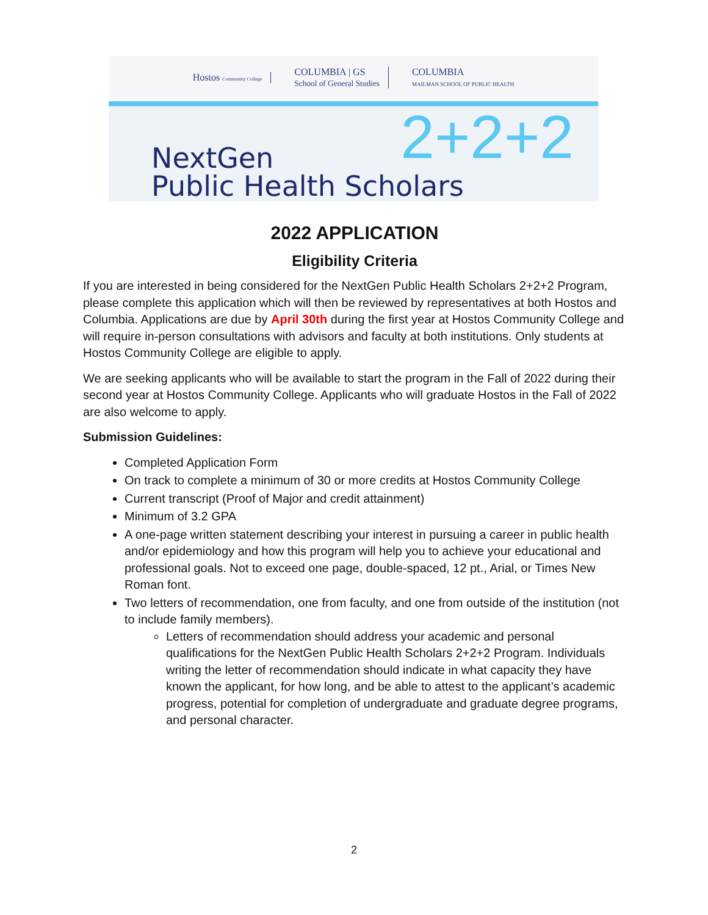Hostos Community College
COLUMBIA | GS
School of General Studies
COLUMBIA
MAILMAN SCHOOL OF PUBLIC HEALTH
2+2+2
NextGen
Public Health Scholars
2022 APPLICATION
Eligibility Criteria
If you are interested in being considered for the NextGen Public Health Scholars 2+2+2 Program, please complete this application which will then be reviewed by representatives at both Hostos and Columbia. Applications are due by April 30th during the first year at Hostos Community College and will require in-person consultations with advisors and faculty at both institutions. Only students at Hostos Community College are eligible to apply.
We are seeking applicants who will be available to start the program in the Fall of 2022 during their second year at Hostos Community College. Applicants who will graduate Hostos in the Fall of 2022 are also welcome to apply.
Submission Guidelines:
Completed Application Form
On track to complete a minimum of 30 or more credits at Hostos Community College
Current transcript (Proof of Major and credit attainment)
Minimum of 3.2 GPA
A one-page written statement describing your interest in pursuing a career in public health and/or epidemiology and how this program will help you to achieve your educational and professional goals. Not to exceed one page, double-spaced, 12 pt., Arial, or Times New Roman font.
Two letters of recommendation, one from faculty, and one from outside of the institution (not to include family members).
Letters of recommendation should address your academic and personal qualifications for the NextGen Public Health Scholars 2+2+2 Program. Individuals writing the letter of recommendation should indicate in what capacity they have known the applicant, for how long, and be able to attest to the applicant’s academic progress, potential for completion of undergraduate and graduate degree programs, and personal character.
2